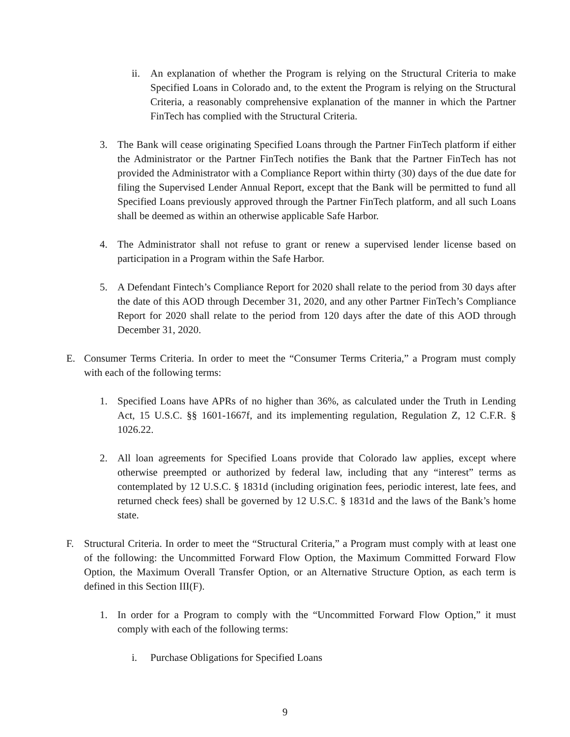ii. An explanation of whether the Program is relying on the Structural Criteria to make Specified Loans in Colorado and, to the extent the Program is relying on the Structural Criteria, a reasonably comprehensive explanation of the manner in which the Partner FinTech has complied with the Structural Criteria.
3. The Bank will cease originating Specified Loans through the Partner FinTech platform if either the Administrator or the Partner FinTech notifies the Bank that the Partner FinTech has not provided the Administrator with a Compliance Report within thirty (30) days of the due date for filing the Supervised Lender Annual Report, except that the Bank will be permitted to fund all Specified Loans previously approved through the Partner FinTech platform, and all such Loans shall be deemed as within an otherwise applicable Safe Harbor.
4. The Administrator shall not refuse to grant or renew a supervised lender license based on participation in a Program within the Safe Harbor.
5. A Defendant Fintech’s Compliance Report for 2020 shall relate to the period from 30 days after the date of this AOD through December 31, 2020, and any other Partner FinTech’s Compliance Report for 2020 shall relate to the period from 120 days after the date of this AOD through December 31, 2020.
E. Consumer Terms Criteria. In order to meet the “Consumer Terms Criteria,” a Program must comply with each of the following terms:
1. Specified Loans have APRs of no higher than 36%, as calculated under the Truth in Lending Act, 15 U.S.C. §§ 1601-1667f, and its implementing regulation, Regulation Z, 12 C.F.R. § 1026.22.
2. All loan agreements for Specified Loans provide that Colorado law applies, except where otherwise preempted or authorized by federal law, including that any “interest” terms as contemplated by 12 U.S.C. § 1831d (including origination fees, periodic interest, late fees, and returned check fees) shall be governed by 12 U.S.C. § 1831d and the laws of the Bank’s home state.
F. Structural Criteria. In order to meet the “Structural Criteria,” a Program must comply with at least one of the following: the Uncommitted Forward Flow Option, the Maximum Committed Forward Flow Option, the Maximum Overall Transfer Option, or an Alternative Structure Option, as each term is defined in this Section III(F).
1. In order for a Program to comply with the “Uncommitted Forward Flow Option,” it must comply with each of the following terms:
i. Purchase Obligations for Specified Loans
9